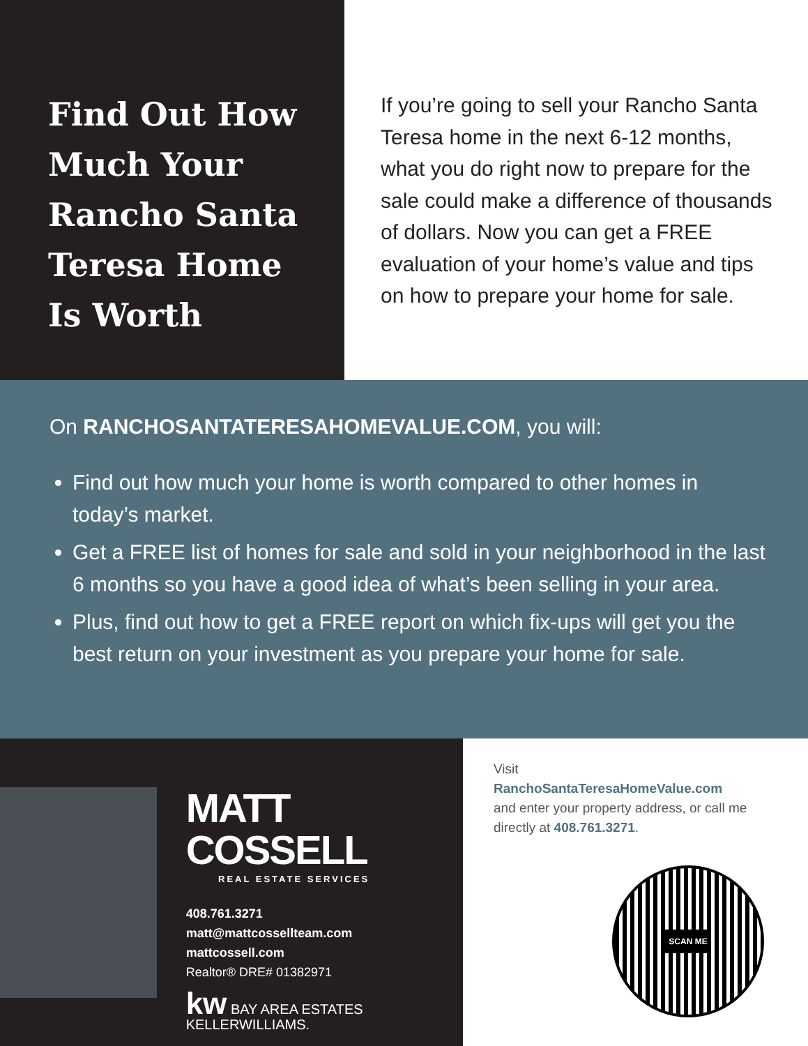Find Out How Much Your Rancho Santa Teresa Home Is Worth
If you’re going to sell your Rancho Santa Teresa home in the next 6-12 months, what you do right now to prepare for the sale could make a difference of thousands of dollars. Now you can get a FREE evaluation of your home’s value and tips on how to prepare your home for sale.
On RANCHOSANTATERESAHOMEVALUE.COM, you will:
Find out how much your home is worth compared to other homes in today’s market.
Get a FREE list of homes for sale and sold in your neighborhood in the last 6 months so you have a good idea of what’s been selling in your area.
Plus, find out how to get a FREE report on which fix-ups will get you the best return on your investment as you prepare your home for sale.
MATT COSSELL
REAL ESTATE SERVICES
408.761.3271
matt@mattcossellteam.com
mattcossell.com
Realtor® DRE# 01382971
kw BAY AREA ESTATES
KELLERWILLIAMS.
Visit
RanchoSantaTeresaHomeValue.com
and enter your property address, or call me directly at 408.761.3271.
SCAN ME